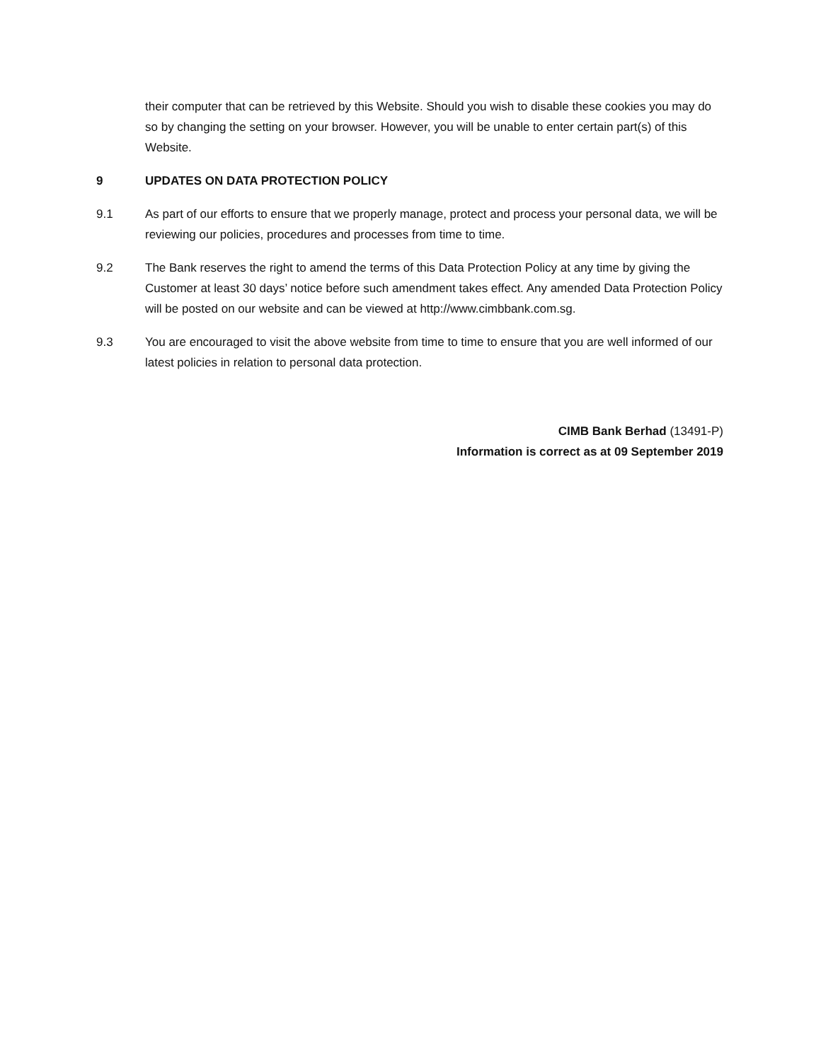their computer that can be retrieved by this Website. Should you wish to disable these cookies you may do so by changing the setting on your browser. However, you will be unable to enter certain part(s) of this Website.
9 UPDATES ON DATA PROTECTION POLICY
9.1 As part of our efforts to ensure that we properly manage, protect and process your personal data, we will be reviewing our policies, procedures and processes from time to time.
9.2 The Bank reserves the right to amend the terms of this Data Protection Policy at any time by giving the Customer at least 30 days’ notice before such amendment takes effect. Any amended Data Protection Policy will be posted on our website and can be viewed at http://www.cimbbank.com.sg.
9.3 You are encouraged to visit the above website from time to time to ensure that you are well informed of our latest policies in relation to personal data protection.
CIMB Bank Berhad (13491-P)
Information is correct as at 09 September 2019